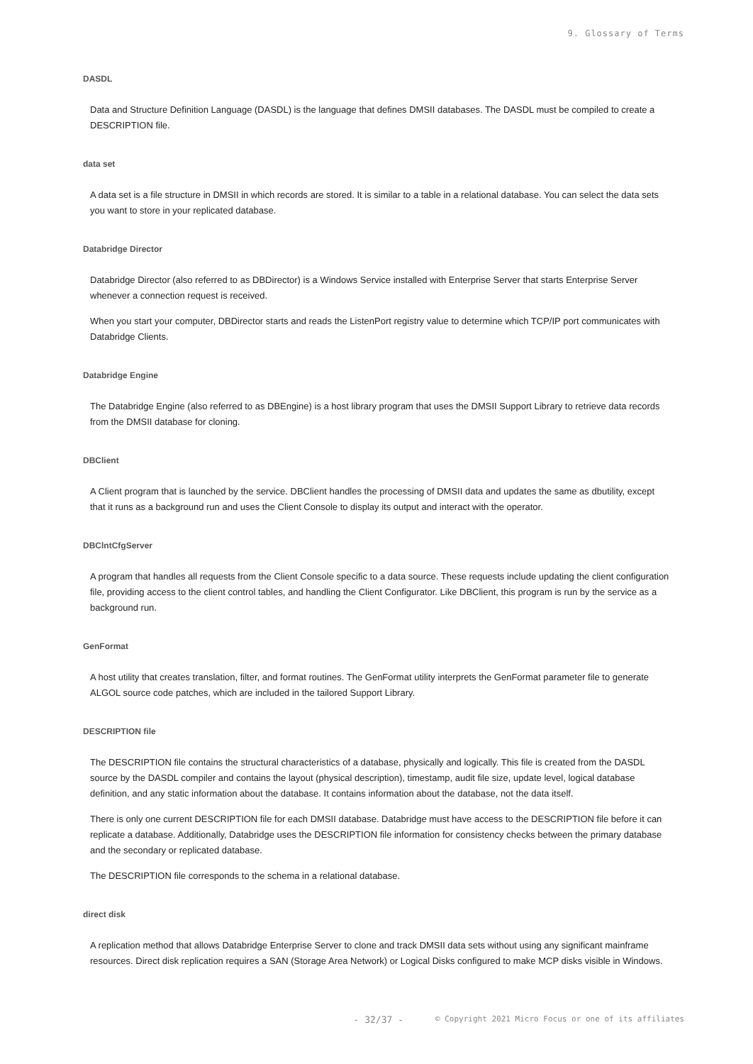9. Glossary of Terms
DASDL
Data and Structure Definition Language (DASDL) is the language that defines DMSII databases. The DASDL must be compiled to create a DESCRIPTION file.
data set
A data set is a file structure in DMSII in which records are stored. It is similar to a table in a relational database. You can select the data sets you want to store in your replicated database.
Databridge Director
Databridge Director (also referred to as DBDirector) is a Windows Service installed with Enterprise Server that starts Enterprise Server whenever a connection request is received.
When you start your computer, DBDirector starts and reads the ListenPort registry value to determine which TCP/IP port communicates with Databridge Clients.
Databridge Engine
The Databridge Engine (also referred to as DBEngine) is a host library program that uses the DMSII Support Library to retrieve data records from the DMSII database for cloning.
DBClient
A Client program that is launched by the service. DBClient handles the processing of DMSII data and updates the same as dbutility, except that it runs as a background run and uses the Client Console to display its output and interact with the operator.
DBClntCfgServer
A program that handles all requests from the Client Console specific to a data source. These requests include updating the client configuration file, providing access to the client control tables, and handling the Client Configurator. Like DBClient, this program is run by the service as a background run.
GenFormat
A host utility that creates translation, filter, and format routines. The GenFormat utility interprets the GenFormat parameter file to generate ALGOL source code patches, which are included in the tailored Support Library.
DESCRIPTION file
The DESCRIPTION file contains the structural characteristics of a database, physically and logically. This file is created from the DASDL source by the DASDL compiler and contains the layout (physical description), timestamp, audit file size, update level, logical database definition, and any static information about the database. It contains information about the database, not the data itself.
There is only one current DESCRIPTION file for each DMSII database. Databridge must have access to the DESCRIPTION file before it can replicate a database. Additionally, Databridge uses the DESCRIPTION file information for consistency checks between the primary database and the secondary or replicated database.
The DESCRIPTION file corresponds to the schema in a relational database.
direct disk
A replication method that allows Databridge Enterprise Server to clone and track DMSII data sets without using any significant mainframe resources. Direct disk replication requires a SAN (Storage Area Network) or Logical Disks configured to make MCP disks visible in Windows.
- 32/37 - © Copyright 2021 Micro Focus or one of its affiliates